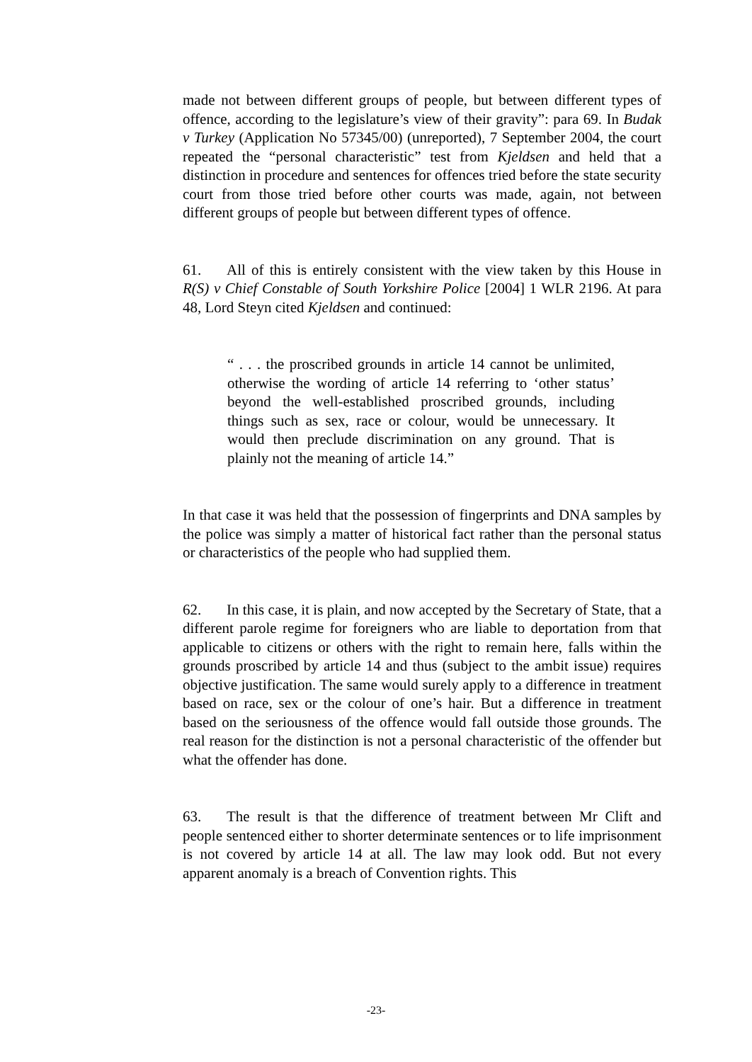made not between different groups of people, but between different types of offence, according to the legislature’s view of their gravity”: para 69. In Budak v Turkey (Application No 57345/00) (unreported), 7 September 2004, the court repeated the “personal characteristic” test from Kjeldsen and held that a distinction in procedure and sentences for offences tried before the state security court from those tried before other courts was made, again, not between different groups of people but between different types of offence.
61. All of this is entirely consistent with the view taken by this House in R(S) v Chief Constable of South Yorkshire Police [2004] 1 WLR 2196. At para 48, Lord Steyn cited Kjeldsen and continued:
“ . . . the proscribed grounds in article 14 cannot be unlimited, otherwise the wording of article 14 referring to ‘other status’ beyond the well-established proscribed grounds, including things such as sex, race or colour, would be unnecessary. It would then preclude discrimination on any ground. That is plainly not the meaning of article 14.”
In that case it was held that the possession of fingerprints and DNA samples by the police was simply a matter of historical fact rather than the personal status or characteristics of the people who had supplied them.
62. In this case, it is plain, and now accepted by the Secretary of State, that a different parole regime for foreigners who are liable to deportation from that applicable to citizens or others with the right to remain here, falls within the grounds proscribed by article 14 and thus (subject to the ambit issue) requires objective justification. The same would surely apply to a difference in treatment based on race, sex or the colour of one’s hair. But a difference in treatment based on the seriousness of the offence would fall outside those grounds. The real reason for the distinction is not a personal characteristic of the offender but what the offender has done.
63. The result is that the difference of treatment between Mr Clift and people sentenced either to shorter determinate sentences or to life imprisonment is not covered by article 14 at all. The law may look odd. But not every apparent anomaly is a breach of Convention rights. This
-23-